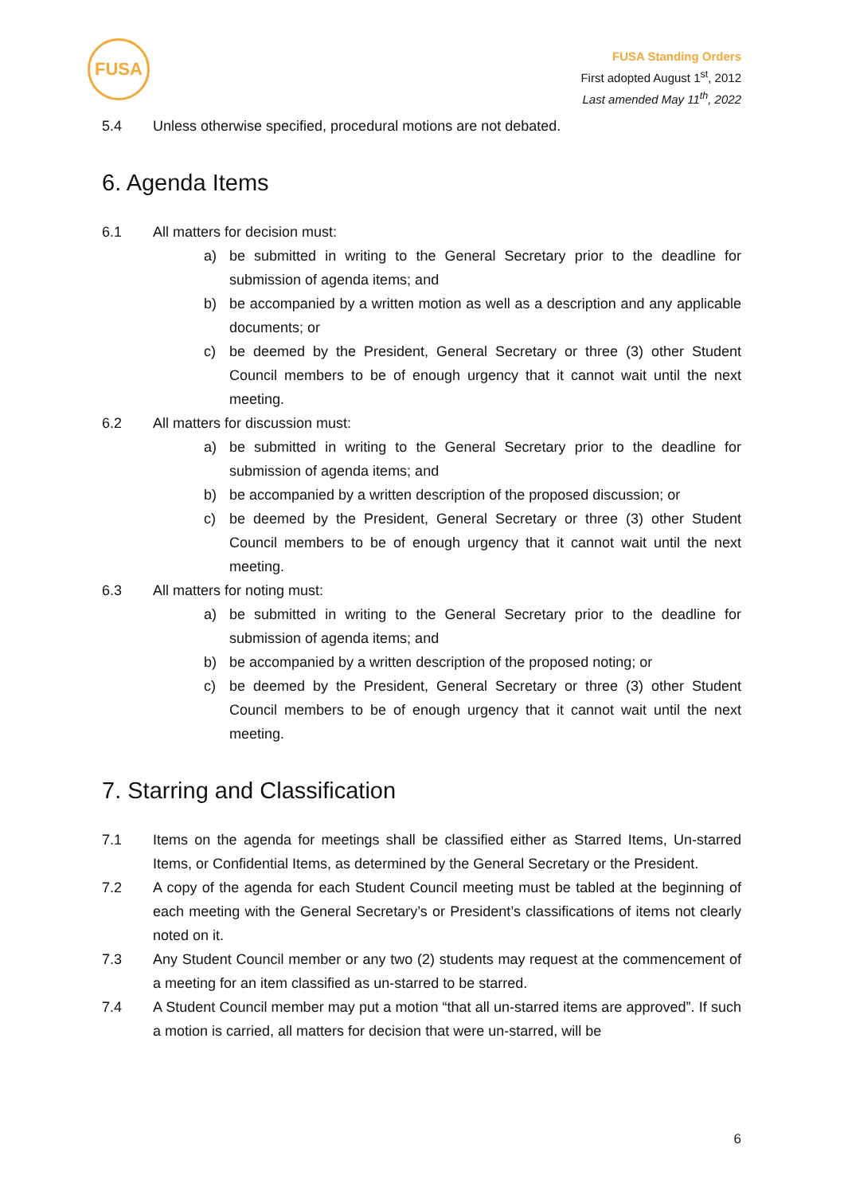FUSA
FUSA Standing Orders
First adopted August 1<sup>st</sup>, 2012
Last amended May 11<sup>th</sup>, 2022
5.4 Unless otherwise specified, procedural motions are not debated.
6. Agenda Items
6.1 All matters for decision must:
a) be submitted in writing to the General Secretary prior to the deadline for submission of agenda items; and
b) be accompanied by a written motion as well as a description and any applicable documents; or
c) be deemed by the President, General Secretary or three (3) other Student Council members to be of enough urgency that it cannot wait until the next meeting.
6.2 All matters for discussion must:
a) be submitted in writing to the General Secretary prior to the deadline for submission of agenda items; and
b) be accompanied by a written description of the proposed discussion; or
c) be deemed by the President, General Secretary or three (3) other Student Council members to be of enough urgency that it cannot wait until the next meeting.
6.3 All matters for noting must:
a) be submitted in writing to the General Secretary prior to the deadline for submission of agenda items; and
b) be accompanied by a written description of the proposed noting; or
c) be deemed by the President, General Secretary or three (3) other Student Council members to be of enough urgency that it cannot wait until the next meeting.
7. Starring and Classification
7.1 Items on the agenda for meetings shall be classified either as Starred Items, Un-starred Items, or Confidential Items, as determined by the General Secretary or the President.
7.2 A copy of the agenda for each Student Council meeting must be tabled at the beginning of each meeting with the General Secretary’s or President’s classifications of items not clearly noted on it.
7.3 Any Student Council member or any two (2) students may request at the commencement of a meeting for an item classified as un-starred to be starred.
7.4 A Student Council member may put a motion “that all un-starred items are approved”. If such a motion is carried, all matters for decision that were un-starred, will be
6